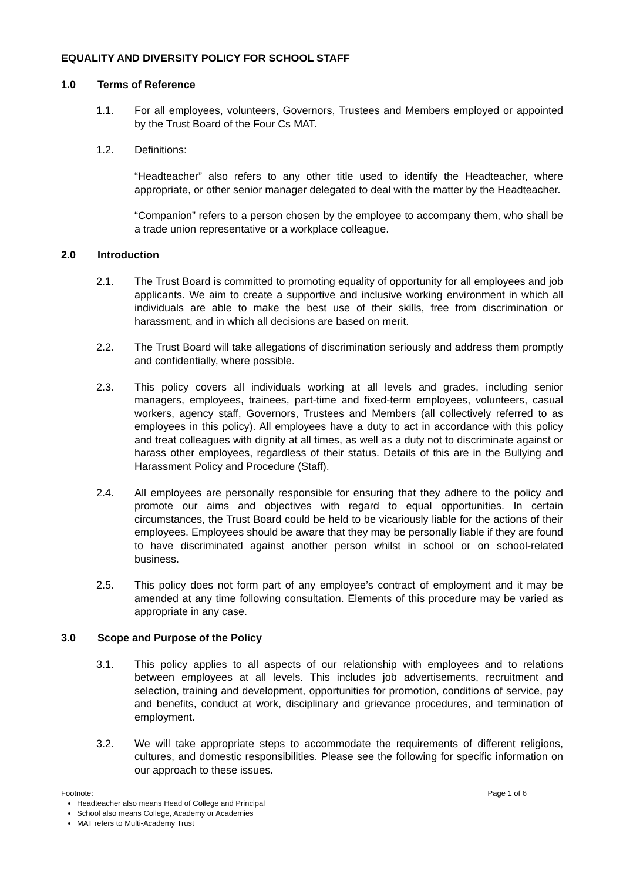EQUALITY AND DIVERSITY POLICY FOR SCHOOL STAFF
1.0 Terms of Reference
1.1. For all employees, volunteers, Governors, Trustees and Members employed or appointed by the Trust Board of the Four Cs MAT.
1.2. Definitions:
“Headteacher” also refers to any other title used to identify the Headteacher, where appropriate, or other senior manager delegated to deal with the matter by the Headteacher.
“Companion” refers to a person chosen by the employee to accompany them, who shall be a trade union representative or a workplace colleague.
2.0 Introduction
2.1. The Trust Board is committed to promoting equality of opportunity for all employees and job applicants. We aim to create a supportive and inclusive working environment in which all individuals are able to make the best use of their skills, free from discrimination or harassment, and in which all decisions are based on merit.
2.2. The Trust Board will take allegations of discrimination seriously and address them promptly and confidentially, where possible.
2.3. This policy covers all individuals working at all levels and grades, including senior managers, employees, trainees, part-time and fixed-term employees, volunteers, casual workers, agency staff, Governors, Trustees and Members (all collectively referred to as employees in this policy). All employees have a duty to act in accordance with this policy and treat colleagues with dignity at all times, as well as a duty not to discriminate against or harass other employees, regardless of their status. Details of this are in the Bullying and Harassment Policy and Procedure (Staff).
2.4. All employees are personally responsible for ensuring that they adhere to the policy and promote our aims and objectives with regard to equal opportunities. In certain circumstances, the Trust Board could be held to be vicariously liable for the actions of their employees. Employees should be aware that they may be personally liable if they are found to have discriminated against another person whilst in school or on school-related business.
2.5. This policy does not form part of any employee’s contract of employment and it may be amended at any time following consultation. Elements of this procedure may be varied as appropriate in any case.
3.0 Scope and Purpose of the Policy
3.1. This policy applies to all aspects of our relationship with employees and to relations between employees at all levels. This includes job advertisements, recruitment and selection, training and development, opportunities for promotion, conditions of service, pay and benefits, conduct at work, disciplinary and grievance procedures, and termination of employment.
3.2. We will take appropriate steps to accommodate the requirements of different religions, cultures, and domestic responsibilities. Please see the following for specific information on our approach to these issues.
Footnote: Page 1 of 6
Headteacher also means Head of College and Principal
School also means College, Academy or Academies
MAT refers to Multi-Academy Trust